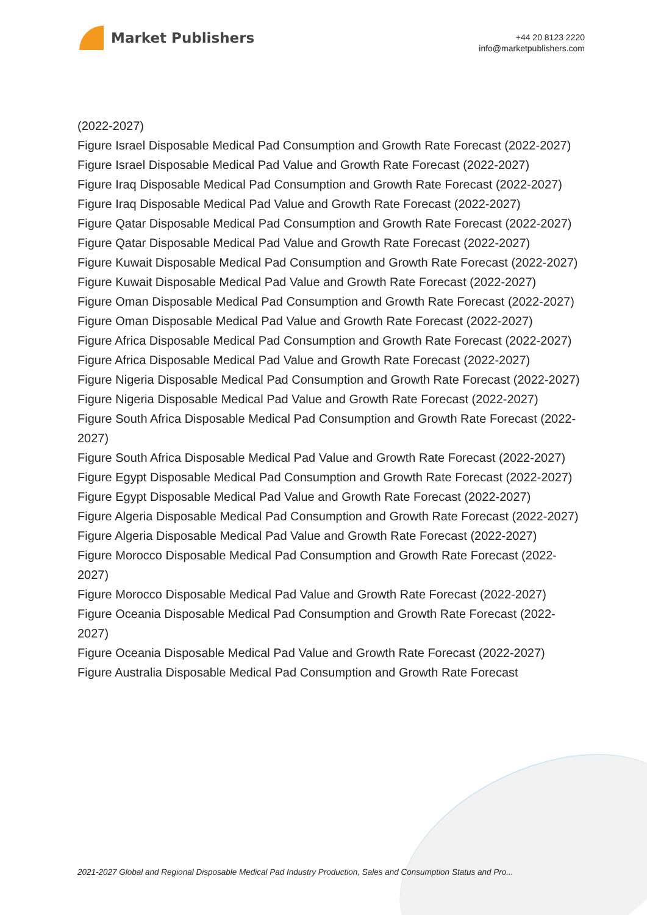Market Publishers
+44 20 8123 2220
info@marketpublishers.com
(2022-2027)
Figure Israel Disposable Medical Pad Consumption and Growth Rate Forecast (2022-2027)
Figure Israel Disposable Medical Pad Value and Growth Rate Forecast (2022-2027)
Figure Iraq Disposable Medical Pad Consumption and Growth Rate Forecast (2022-2027)
Figure Iraq Disposable Medical Pad Value and Growth Rate Forecast (2022-2027)
Figure Qatar Disposable Medical Pad Consumption and Growth Rate Forecast (2022-2027)
Figure Qatar Disposable Medical Pad Value and Growth Rate Forecast (2022-2027)
Figure Kuwait Disposable Medical Pad Consumption and Growth Rate Forecast (2022-2027)
Figure Kuwait Disposable Medical Pad Value and Growth Rate Forecast (2022-2027)
Figure Oman Disposable Medical Pad Consumption and Growth Rate Forecast (2022-2027)
Figure Oman Disposable Medical Pad Value and Growth Rate Forecast (2022-2027)
Figure Africa Disposable Medical Pad Consumption and Growth Rate Forecast (2022-2027)
Figure Africa Disposable Medical Pad Value and Growth Rate Forecast (2022-2027)
Figure Nigeria Disposable Medical Pad Consumption and Growth Rate Forecast (2022-2027)
Figure Nigeria Disposable Medical Pad Value and Growth Rate Forecast (2022-2027)
Figure South Africa Disposable Medical Pad Consumption and Growth Rate Forecast (2022-2027)
Figure South Africa Disposable Medical Pad Value and Growth Rate Forecast (2022-2027)
Figure Egypt Disposable Medical Pad Consumption and Growth Rate Forecast (2022-2027)
Figure Egypt Disposable Medical Pad Value and Growth Rate Forecast (2022-2027)
Figure Algeria Disposable Medical Pad Consumption and Growth Rate Forecast (2022-2027)
Figure Algeria Disposable Medical Pad Value and Growth Rate Forecast (2022-2027)
Figure Morocco Disposable Medical Pad Consumption and Growth Rate Forecast (2022-2027)
Figure Morocco Disposable Medical Pad Value and Growth Rate Forecast (2022-2027)
Figure Oceania Disposable Medical Pad Consumption and Growth Rate Forecast (2022-2027)
Figure Oceania Disposable Medical Pad Value and Growth Rate Forecast (2022-2027)
Figure Australia Disposable Medical Pad Consumption and Growth Rate Forecast
2021-2027 Global and Regional Disposable Medical Pad Industry Production, Sales and Consumption Status and Pro...